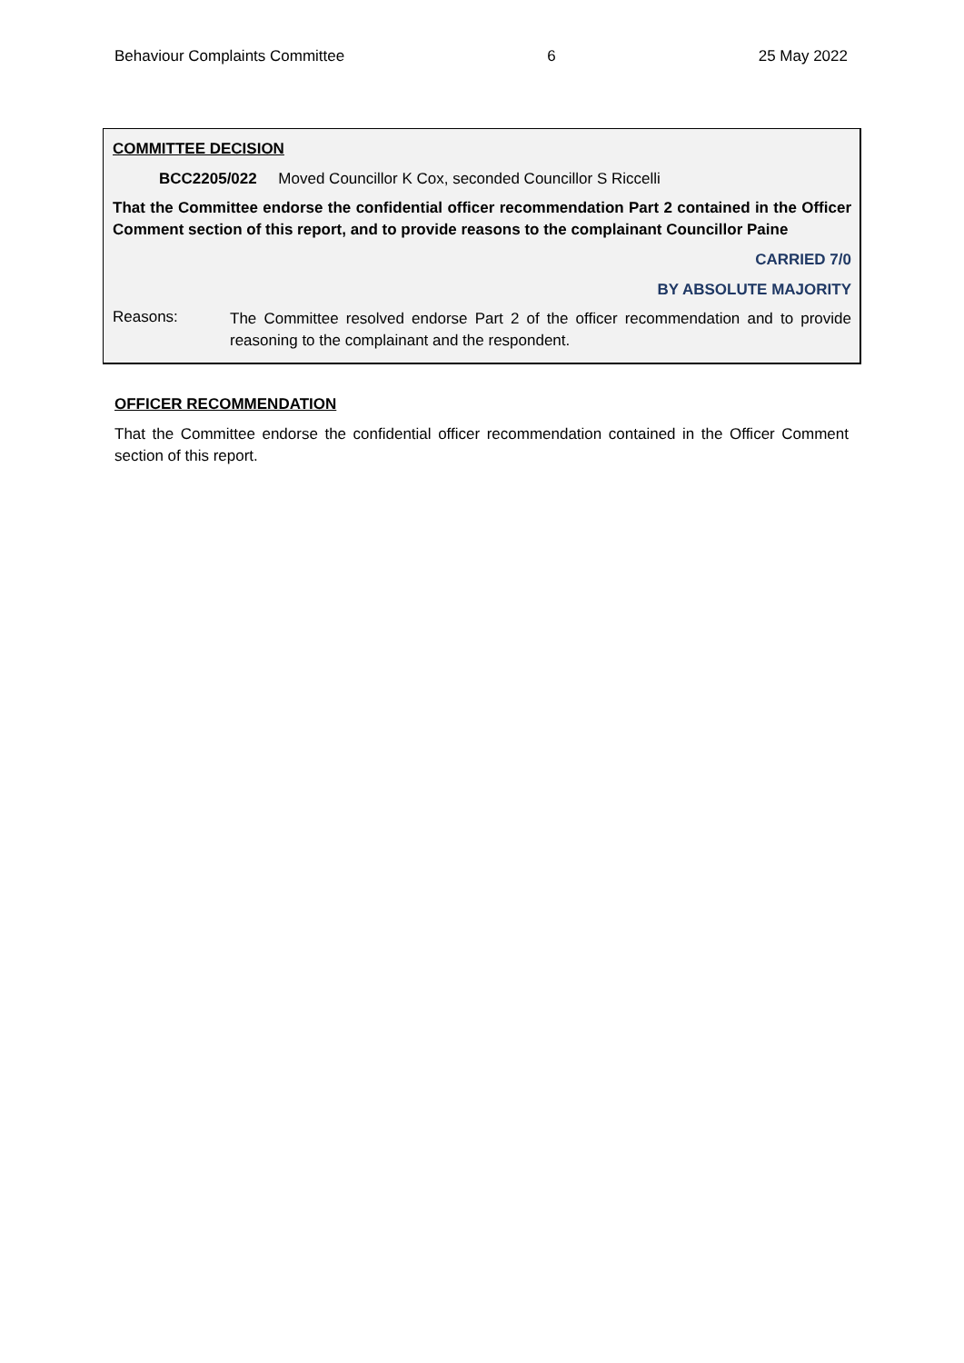Behaviour Complaints Committee 6 25 May 2022
COMMITTEE DECISION
BCC2205/022 Moved Councillor K Cox, seconded Councillor S Riccelli
That the Committee endorse the confidential officer recommendation Part 2 contained in the Officer Comment section of this report, and to provide reasons to the complainant Councillor Paine
CARRIED 7/0
BY ABSOLUTE MAJORITY
Reasons:
The Committee resolved endorse Part 2 of the officer recommendation and to provide reasoning to the complainant and the respondent.
OFFICER RECOMMENDATION
That the Committee endorse the confidential officer recommendation contained in the Officer Comment section of this report.